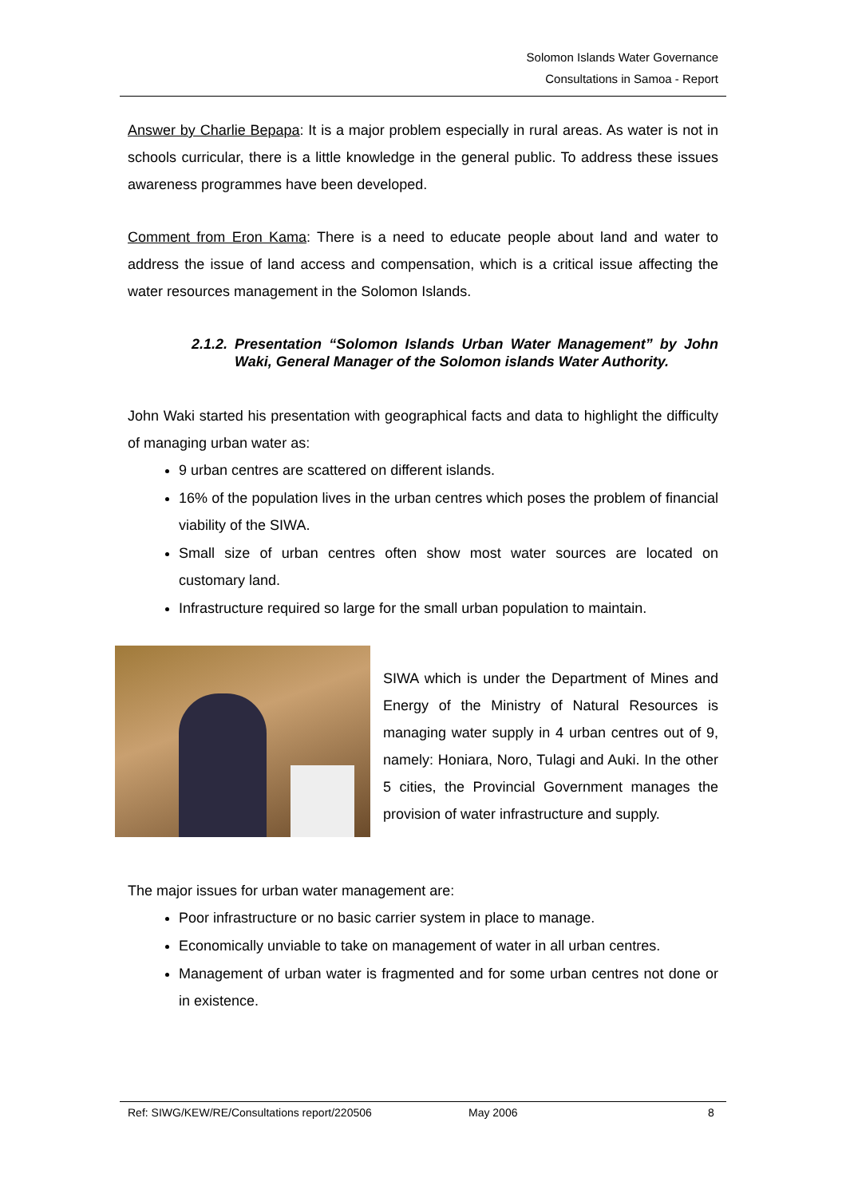Solomon Islands Water Governance
Consultations in Samoa - Report
Answer by Charlie Bepapa: It is a major problem especially in rural areas. As water is not in schools curricular, there is a little knowledge in the general public. To address these issues awareness programmes have been developed.
Comment from Eron Kama: There is a need to educate people about land and water to address the issue of land access and compensation, which is a critical issue affecting the water resources management in the Solomon Islands.
2.1.2. Presentation “Solomon Islands Urban Water Management” by John Waki, General Manager of the Solomon islands Water Authority.
John Waki started his presentation with geographical facts and data to highlight the difficulty of managing urban water as:
9 urban centres are scattered on different islands.
16% of the population lives in the urban centres which poses the problem of financial viability of the SIWA.
Small size of urban centres often show most water sources are located on customary land.
Infrastructure required so large for the small urban population to maintain.
SIWA which is under the Department of Mines and Energy of the Ministry of Natural Resources is managing water supply in 4 urban centres out of 9, namely: Honiara, Noro, Tulagi and Auki. In the other 5 cities, the Provincial Government manages the provision of water infrastructure and supply.
The major issues for urban water management are:
Poor infrastructure or no basic carrier system in place to manage.
Economically unviable to take on management of water in all urban centres.
Management of urban water is fragmented and for some urban centres not done or in existence.
Ref: SIWG/KEW/RE/Consultations report/220506 May 2006 8